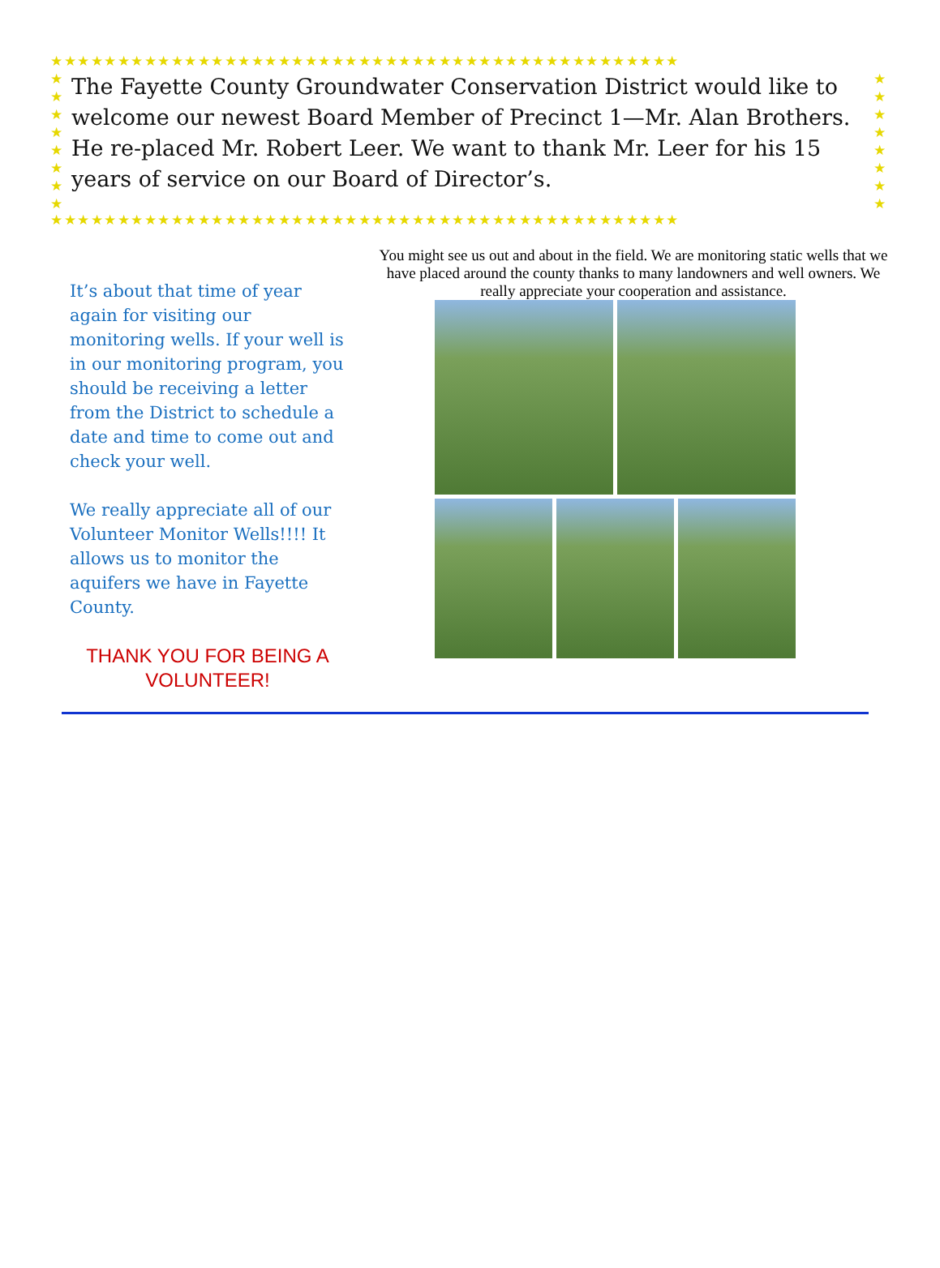★★★★★★★★★★★★★★★★★★★★★★★★★★★★★★★★★★★★★★★★★★★★★★★
★
★
★
★
★
★
★
★
★
★
★
★
★
★
★
★
The Fayette County Groundwater Conservation District would like to welcome our newest Board Member of Precinct 1—Mr. Alan Brothers. He re-placed Mr. Robert Leer. We want to thank Mr. Leer for his 15 years of service on our Board of Director’s.
★★★★★★★★★★★★★★★★★★★★★★★★★★★★★★★★★★★★★★★★★★★★★★★
It’s about that time of year again for visiting our monitoring wells. If your well is in our monitoring program, you should be receiving a letter from the District to schedule a date and time to come out and check your well.
We really appreciate all of our Volunteer Monitor Wells!!!! It allows us to monitor the aquifers we have in Fayette County.
THANK YOU FOR BEING A VOLUNTEER!
You might see us out and about in the field. We are monitoring static wells that we have placed around the county thanks to many landowners and well owners. We really appreciate your cooperation and assistance.